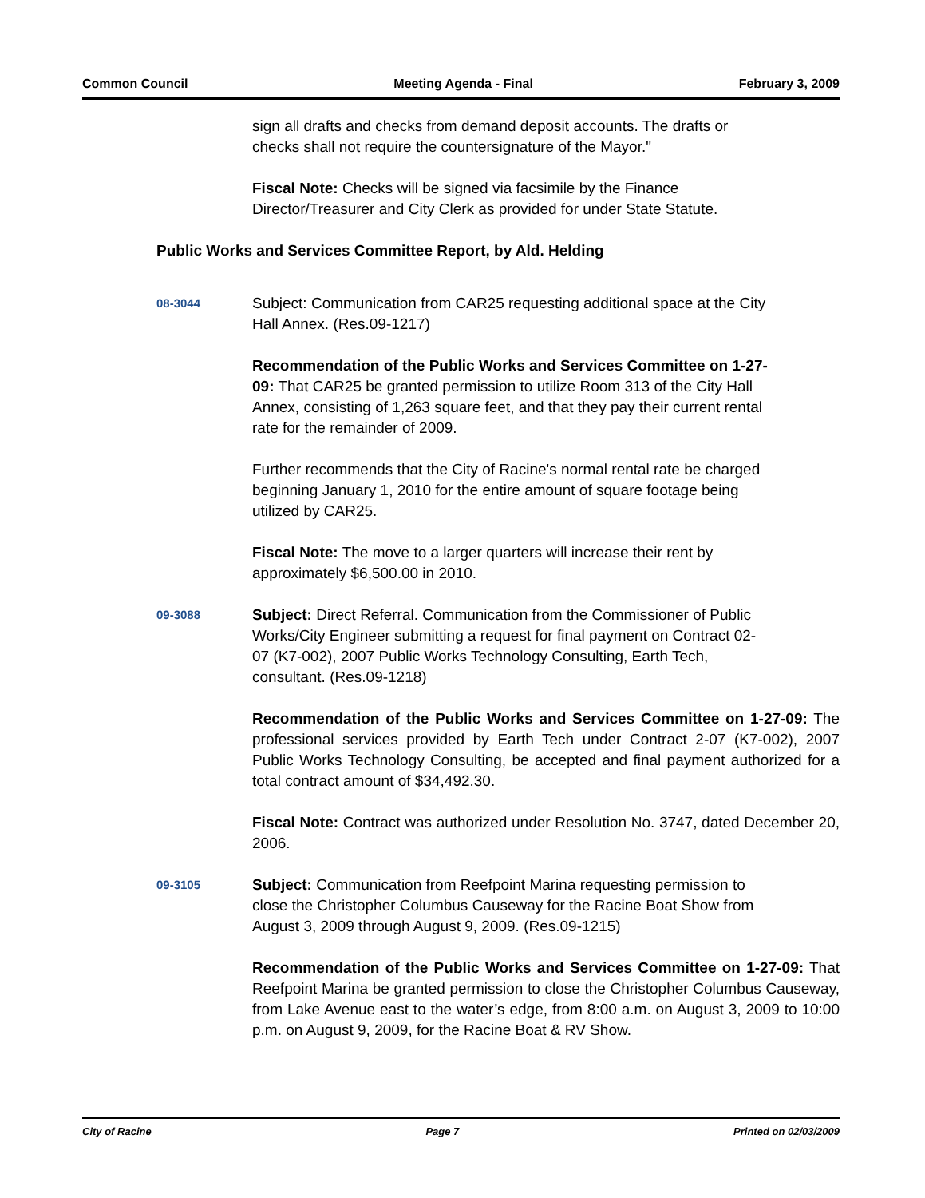Common Council Meeting Agenda - Final February 3, 2009
sign all drafts and checks from demand deposit accounts. The drafts or checks shall not require the countersignature of the Mayor."
Fiscal Note: Checks will be signed via facsimile by the Finance Director/Treasurer and City Clerk as provided for under State Statute.
Public Works and Services Committee Report, by Ald. Helding
08-3044
Subject: Communication from CAR25 requesting additional space at the City Hall Annex. (Res.09-1217)
Recommendation of the Public Works and Services Committee on 1-27-09: That CAR25 be granted permission to utilize Room 313 of the City Hall Annex, consisting of 1,263 square feet, and that they pay their current rental rate for the remainder of 2009.
Further recommends that the City of Racine's normal rental rate be charged beginning January 1, 2010 for the entire amount of square footage being utilized by CAR25.
Fiscal Note: The move to a larger quarters will increase their rent by approximately $6,500.00 in 2010.
09-3088
Subject: Direct Referral. Communication from the Commissioner of Public Works/City Engineer submitting a request for final payment on Contract 02-07 (K7-002), 2007 Public Works Technology Consulting, Earth Tech, consultant. (Res.09-1218)
Recommendation of the Public Works and Services Committee on 1-27-09: The professional services provided by Earth Tech under Contract 2-07 (K7-002), 2007 Public Works Technology Consulting, be accepted and final payment authorized for a total contract amount of $34,492.30.
Fiscal Note: Contract was authorized under Resolution No. 3747, dated December 20, 2006.
09-3105
Subject: Communication from Reefpoint Marina requesting permission to close the Christopher Columbus Causeway for the Racine Boat Show from August 3, 2009 through August 9, 2009. (Res.09-1215)
Recommendation of the Public Works and Services Committee on 1-27-09: That Reefpoint Marina be granted permission to close the Christopher Columbus Causeway, from Lake Avenue east to the water’s edge, from 8:00 a.m. on August 3, 2009 to 10:00 p.m. on August 9, 2009, for the Racine Boat & RV Show.
City of Racine Page 7 Printed on 02/03/2009